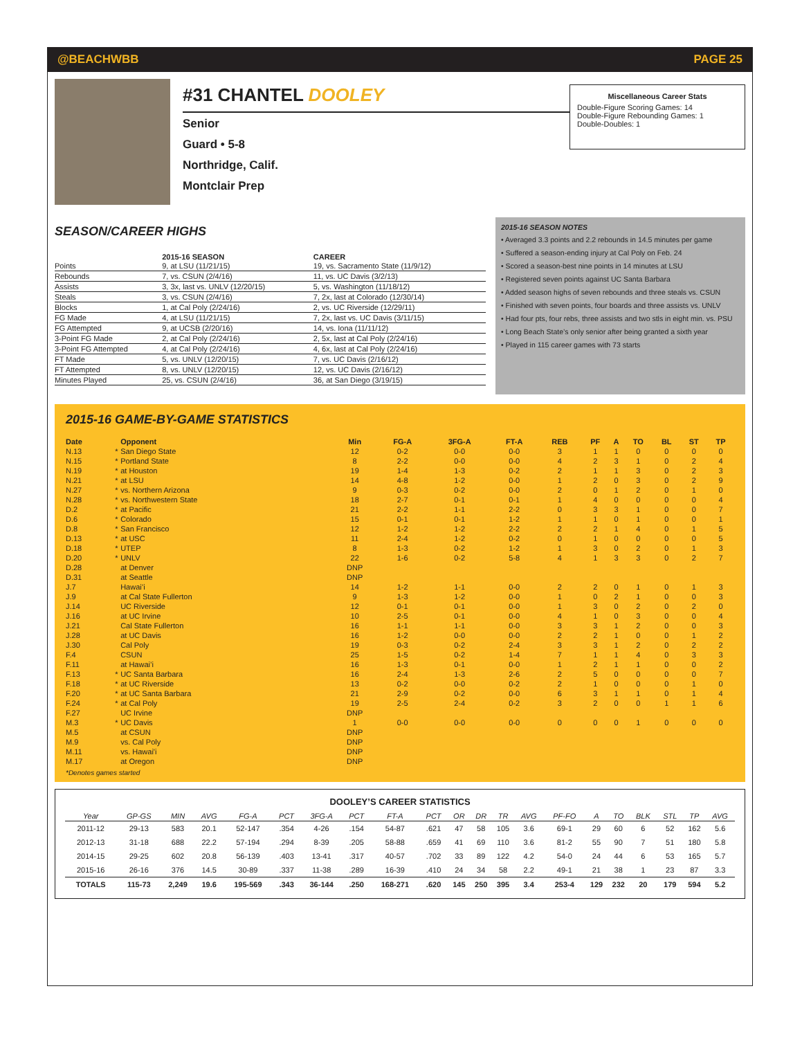@BEACHWBB PAGE 25
#31 CHANTEL DOOLEY
Senior
Guard • 5-8
Northridge, Calif.
Montclair Prep
Miscellaneous Career Stats
Double-Figure Scoring Games: 14
Double-Figure Rebounding Games: 1
Double-Doubles: 1
SEASON/CAREER HIGHS
| | 2015-16 SEASON | CAREER |
| --- | --- | --- |
| Points | 9, at LSU (11/21/15) | 19, vs. Sacramento State (11/9/12) |
| Rebounds | 7, vs. CSUN (2/4/16) | 11, vs. UC Davis (3/2/13) |
| Assists | 3, 3x, last vs. UNLV (12/20/15) | 5, vs. Washington (11/18/12) |
| Steals | 3, vs. CSUN (2/4/16) | 7, 2x, last at Colorado (12/30/14) |
| Blocks | 1, at Cal Poly (2/24/16) | 2, vs. UC Riverside (12/29/11) |
| FG Made | 4, at LSU (11/21/15) | 7, 2x, last vs. UC Davis (3/11/15) |
| FG Attempted | 9, at UCSB (2/20/16) | 14, vs. Iona (11/11/12) |
| 3-Point FG Made | 2, at Cal Poly (2/24/16) | 2, 5x, last at Cal Poly (2/24/16) |
| 3-Point FG Attempted | 4, at Cal Poly (2/24/16) | 4, 6x, last at Cal Poly (2/24/16) |
| FT Made | 5, vs. UNLV (12/20/15) | 7, vs. UC Davis (2/16/12) |
| FT Attempted | 8, vs. UNLV (12/20/15) | 12, vs. UC Davis (2/16/12) |
| Minutes Played | 25, vs. CSUN (2/4/16) | 36, at San Diego (3/19/15) |
2015-16 SEASON NOTES
• Averaged 3.3 points and 2.2 rebounds in 14.5 minutes per game
• Suffered a season-ending injury at Cal Poly on Feb. 24
• Scored a season-best nine points in 14 minutes at LSU
• Registered seven points against UC Santa Barbara
• Added season highs of seven rebounds and three steals vs. CSUN
• Finished with seven points, four boards and three assists vs. UNLV
• Had four pts, four rebs, three assists and two stls in eight min. vs. PSU
• Long Beach State’s only senior after being granted a sixth year
• Played in 115 career games with 73 starts
2015-16 GAME-BY-GAME STATISTICS
| Date | | Opponent | Min | FG-A | 3FG-A | FT-A | REB | PF | A | TO | BL | ST | TP |
| --- | --- | --- | --- | --- | --- | --- | --- | --- | --- | --- | --- | --- | --- |
| N.13 | * | San Diego State | 12 | 0-2 | 0-0 | 0-0 | 3 | 1 | 1 | 0 | 0 | 0 | 0 |
| N.15 | * | Portland State | 8 | 2-2 | 0-0 | 0-0 | 4 | 2 | 3 | 1 | 0 | 2 | 4 |
| N.19 | * | at Houston | 19 | 1-4 | 1-3 | 0-2 | 2 | 1 | 1 | 3 | 0 | 2 | 3 |
| N.21 | * | at LSU | 14 | 4-8 | 1-2 | 0-0 | 1 | 2 | 0 | 3 | 0 | 2 | 9 |
| N.27 | * | vs. Northern Arizona | 9 | 0-3 | 0-2 | 0-0 | 2 | 0 | 1 | 2 | 0 | 1 | 0 |
| N.28 | * | vs. Northwestern State | 18 | 2-7 | 0-1 | 0-1 | 1 | 4 | 0 | 0 | 0 | 0 | 4 |
| D.2 | * | at Pacific | 21 | 2-2 | 1-1 | 2-2 | 0 | 3 | 3 | 1 | 0 | 0 | 7 |
| D.6 | * | Colorado | 15 | 0-1 | 0-1 | 1-2 | 1 | 1 | 0 | 1 | 0 | 0 | 1 |
| D.8 | * | San Francisco | 12 | 1-2 | 1-2 | 2-2 | 2 | 2 | 1 | 4 | 0 | 1 | 5 |
| D.13 | * | at USC | 11 | 2-4 | 1-2 | 0-2 | 0 | 1 | 0 | 0 | 0 | 0 | 5 |
| D.18 | * | UTEP | 8 | 1-3 | 0-2 | 1-2 | 1 | 3 | 0 | 2 | 0 | 1 | 3 |
| D.20 | * | UNLV | 22 | 1-6 | 0-2 | 5-8 | 4 | 1 | 3 | 3 | 0 | 2 | 7 |
| D.28 | | at Denver | DNP | | | | | | | | | | |
| D.31 | | at Seattle | DNP | | | | | | | | | | |
| J.7 | | Hawai’i | 14 | 1-2 | 1-1 | 0-0 | 2 | 2 | 0 | 1 | 0 | 1 | 3 |
| J.9 | | at Cal State Fullerton | 9 | 1-3 | 1-2 | 0-0 | 1 | 0 | 2 | 1 | 0 | 0 | 3 |
| J.14 | | UC Riverside | 12 | 0-1 | 0-1 | 0-0 | 1 | 3 | 0 | 2 | 0 | 2 | 0 |
| J.16 | | at UC Irvine | 10 | 2-5 | 0-1 | 0-0 | 4 | 1 | 0 | 3 | 0 | 0 | 4 |
| J.21 | | Cal State Fullerton | 16 | 1-1 | 1-1 | 0-0 | 3 | 3 | 1 | 2 | 0 | 0 | 3 |
| J.28 | | at UC Davis | 16 | 1-2 | 0-0 | 0-0 | 2 | 2 | 1 | 0 | 0 | 1 | 2 |
| J.30 | | Cal Poly | 19 | 0-3 | 0-2 | 2-4 | 3 | 3 | 1 | 2 | 0 | 2 | 2 |
| F.4 | | CSUN | 25 | 1-5 | 0-2 | 1-4 | 7 | 1 | 1 | 4 | 0 | 3 | 3 |
| F.11 | | at Hawai’i | 16 | 1-3 | 0-1 | 0-0 | 1 | 2 | 1 | 1 | 0 | 0 | 2 |
| F.13 | * | UC Santa Barbara | 16 | 2-4 | 1-3 | 2-6 | 2 | 5 | 0 | 0 | 0 | 0 | 7 |
| F.18 | * | at UC Riverside | 13 | 0-2 | 0-0 | 0-2 | 2 | 1 | 0 | 0 | 0 | 1 | 0 |
| F.20 | * | at UC Santa Barbara | 21 | 2-9 | 0-2 | 0-0 | 6 | 3 | 1 | 1 | 0 | 1 | 4 |
| F.24 | * | at Cal Poly | 19 | 2-5 | 2-4 | 0-2 | 3 | 2 | 0 | 0 | 1 | 1 | 6 |
| F.27 | | UC Irvine | DNP | | | | | | | | | | |
| M.3 | * | UC Davis | 1 | 0-0 | 0-0 | 0-0 | 0 | 0 | 0 | 1 | 0 | 0 | 0 |
| M.5 | | at CSUN | DNP | | | | | | | | | | |
| M.9 | | vs. Cal Poly | DNP | | | | | | | | | | |
| M.11 | | vs. Hawai'i | DNP | | | | | | | | | | |
| M.17 | | at Oregon | DNP | | | | | | | | | | |
*Denotes games started
DOOLEY’S CAREER STATISTICS
| Year | GP-GS | MIN | AVG | FG-A | PCT | 3FG-A | PCT | FT-A | PCT | OR | DR | TR | AVG | PF-FO | A | TO | BLK | STL | TP | AVG |
| --- | --- | --- | --- | --- | --- | --- | --- | --- | --- | --- | --- | --- | --- | --- | --- | --- | --- | --- | --- | --- |
| 2011-12 | 29-13 | 583 | 20.1 | 52-147 | .354 | 4-26 | .154 | 54-87 | .621 | 47 | 58 | 105 | 3.6 | 69-1 | 29 | 60 | 6 | 52 | 162 | 5.6 |
| 2012-13 | 31-18 | 688 | 22.2 | 57-194 | .294 | 8-39 | .205 | 58-88 | .659 | 41 | 69 | 110 | 3.6 | 81-2 | 55 | 90 | 7 | 51 | 180 | 5.8 |
| 2014-15 | 29-25 | 602 | 20.8 | 56-139 | .403 | 13-41 | .317 | 40-57 | .702 | 33 | 89 | 122 | 4.2 | 54-0 | 24 | 44 | 6 | 53 | 165 | 5.7 |
| 2015-16 | 26-16 | 376 | 14.5 | 30-89 | .337 | 11-38 | .289 | 16-39 | .410 | 24 | 34 | 58 | 2.2 | 49-1 | 21 | 38 | 1 | 23 | 87 | 3.3 |
| TOTALS | 115-73 | 2,249 | 19.6 | 195-569 | .343 | 36-144 | .250 | 168-271 | .620 | 145 | 250 | 395 | 3.4 | 253-4 | 129 | 232 | 20 | 179 | 594 | 5.2 |